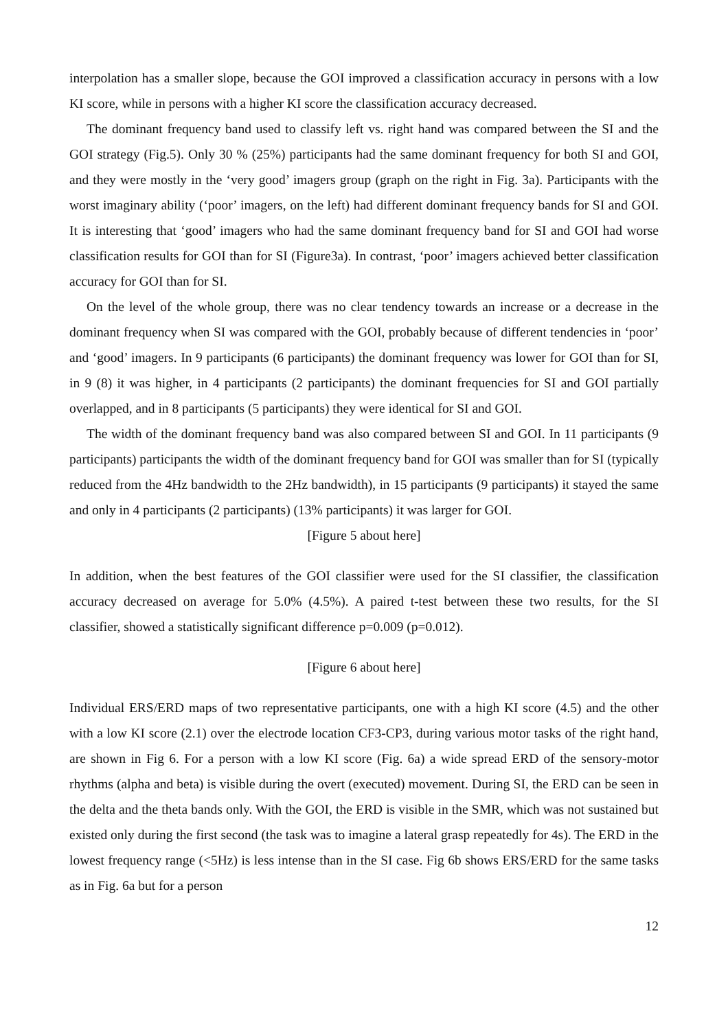interpolation has a smaller slope, because the GOI improved a classification accuracy in persons with a low KI score, while in persons with a higher KI score the classification accuracy decreased.
The dominant frequency band used to classify left vs. right hand was compared between the SI and the GOI strategy (Fig.5). Only 30 % (25%) participants had the same dominant frequency for both SI and GOI, and they were mostly in the ‘very good’ imagers group (graph on the right in Fig. 3a). Participants with the worst imaginary ability (‘poor’ imagers, on the left) had different dominant frequency bands for SI and GOI. It is interesting that ‘good’ imagers who had the same dominant frequency band for SI and GOI had worse classification results for GOI than for SI (Figure3a). In contrast, ‘poor’ imagers achieved better classification accuracy for GOI than for SI.
On the level of the whole group, there was no clear tendency towards an increase or a decrease in the dominant frequency when SI was compared with the GOI, probably because of different tendencies in ‘poor’ and ‘good’ imagers. In 9 participants (6 participants) the dominant frequency was lower for GOI than for SI, in 9 (8) it was higher, in 4 participants (2 participants) the dominant frequencies for SI and GOI partially overlapped, and in 8 participants (5 participants) they were identical for SI and GOI.
The width of the dominant frequency band was also compared between SI and GOI. In 11 participants (9 participants) participants the width of the dominant frequency band for GOI was smaller than for SI (typically reduced from the 4Hz bandwidth to the 2Hz bandwidth), in 15 participants (9 participants) it stayed the same and only in 4 participants (2 participants) (13% participants) it was larger for GOI.
[Figure 5 about here]
In addition, when the best features of the GOI classifier were used for the SI classifier, the classification accuracy decreased on average for 5.0% (4.5%). A paired t-test between these two results, for the SI classifier, showed a statistically significant difference p=0.009 (p=0.012).
[Figure 6 about here]
Individual ERS/ERD maps of two representative participants, one with a high KI score (4.5) and the other with a low KI score (2.1) over the electrode location CF3-CP3, during various motor tasks of the right hand, are shown in Fig 6. For a person with a low KI score (Fig. 6a) a wide spread ERD of the sensory-motor rhythms (alpha and beta) is visible during the overt (executed) movement. During SI, the ERD can be seen in the delta and the theta bands only. With the GOI, the ERD is visible in the SMR, which was not sustained but existed only during the first second (the task was to imagine a lateral grasp repeatedly for 4s). The ERD in the lowest frequency range (<5Hz) is less intense than in the SI case. Fig 6b shows ERS/ERD for the same tasks as in Fig. 6a but for a person
12